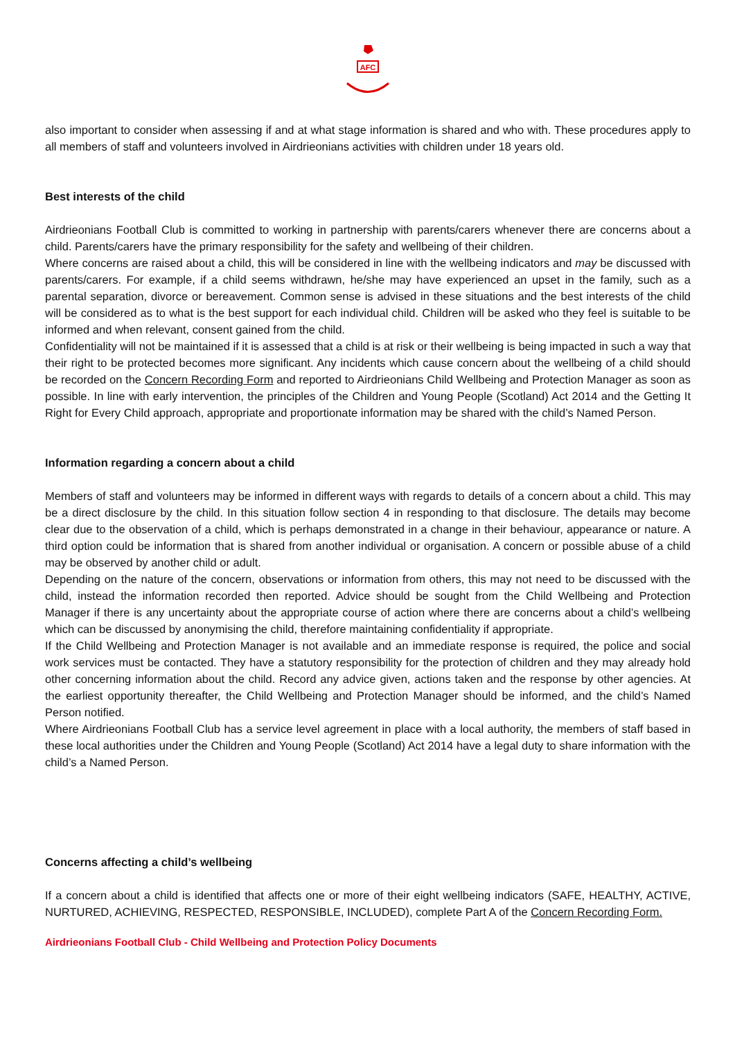AFC
also important to consider when assessing if and at what stage information is shared and who with. These procedures apply to all members of staff and volunteers involved in Airdrieonians activities with children under 18 years old.
Best interests of the child
Airdrieonians Football Club is committed to working in partnership with parents/carers whenever there are concerns about a child. Parents/carers have the primary responsibility for the safety and wellbeing of their children.
Where concerns are raised about a child, this will be considered in line with the wellbeing indicators and may be discussed with parents/carers. For example, if a child seems withdrawn, he/she may have experienced an upset in the family, such as a parental separation, divorce or bereavement. Common sense is advised in these situations and the best interests of the child will be considered as to what is the best support for each individual child. Children will be asked who they feel is suitable to be informed and when relevant, consent gained from the child.
Confidentiality will not be maintained if it is assessed that a child is at risk or their wellbeing is being impacted in such a way that their right to be protected becomes more significant. Any incidents which cause concern about the wellbeing of a child should be recorded on the Concern Recording Form and reported to Airdrieonians Child Wellbeing and Protection Manager as soon as possible. In line with early intervention, the principles of the Children and Young People (Scotland) Act 2014 and the Getting It Right for Every Child approach, appropriate and proportionate information may be shared with the child’s Named Person.
Information regarding a concern about a child
Members of staff and volunteers may be informed in different ways with regards to details of a concern about a child. This may be a direct disclosure by the child. In this situation follow section 4 in responding to that disclosure. The details may become clear due to the observation of a child, which is perhaps demonstrated in a change in their behaviour, appearance or nature. A third option could be information that is shared from another individual or organisation. A concern or possible abuse of a child may be observed by another child or adult.
Depending on the nature of the concern, observations or information from others, this may not need to be discussed with the child, instead the information recorded then reported. Advice should be sought from the Child Wellbeing and Protection Manager if there is any uncertainty about the appropriate course of action where there are concerns about a child’s wellbeing which can be discussed by anonymising the child, therefore maintaining confidentiality if appropriate.
If the Child Wellbeing and Protection Manager is not available and an immediate response is required, the police and social work services must be contacted. They have a statutory responsibility for the protection of children and they may already hold other concerning information about the child. Record any advice given, actions taken and the response by other agencies. At the earliest opportunity thereafter, the Child Wellbeing and Protection Manager should be informed, and the child’s Named Person notified.
Where Airdrieonians Football Club has a service level agreement in place with a local authority, the members of staff based in these local authorities under the Children and Young People (Scotland) Act 2014 have a legal duty to share information with the child’s a Named Person.
Concerns affecting a child’s wellbeing
If a concern about a child is identified that affects one or more of their eight wellbeing indicators (SAFE, HEALTHY, ACTIVE, NURTURED, ACHIEVING, RESPECTED, RESPONSIBLE, INCLUDED), complete Part A of the Concern Recording Form.
Airdrieonians Football Club - Child Wellbeing and Protection Policy Documents